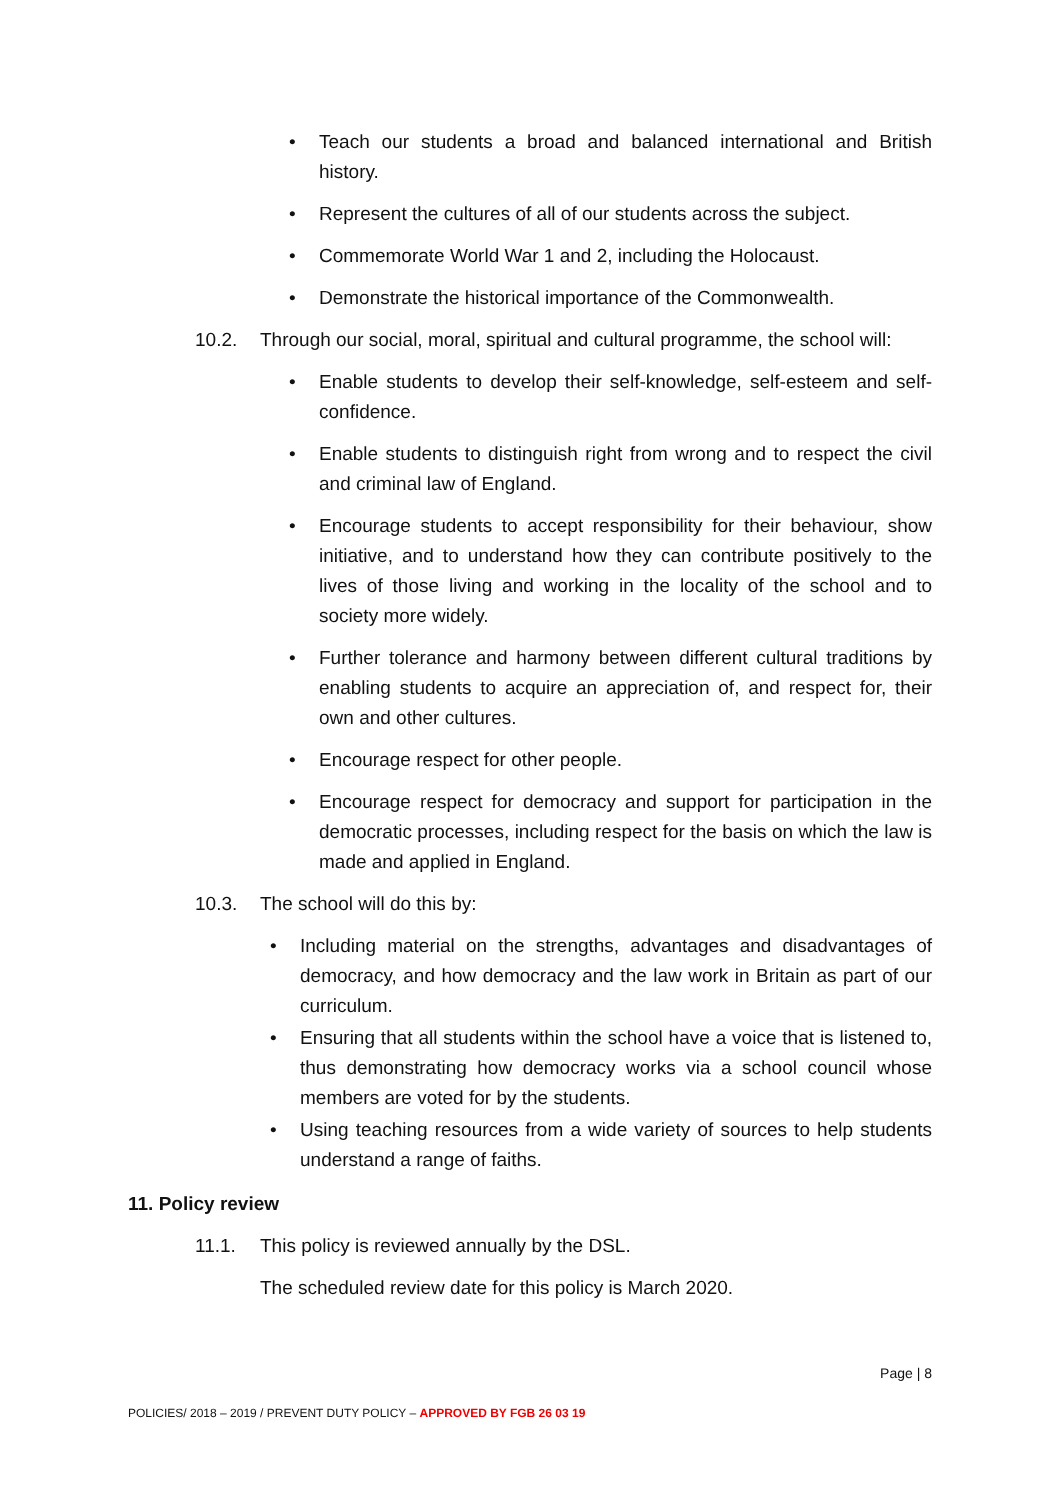• Teach our students a broad and balanced international and British history.
• Represent the cultures of all of our students across the subject.
• Commemorate World War 1 and 2, including the Holocaust.
• Demonstrate the historical importance of the Commonwealth.
10.2. Through our social, moral, spiritual and cultural programme, the school will:
• Enable students to develop their self-knowledge, self-esteem and self-confidence.
• Enable students to distinguish right from wrong and to respect the civil and criminal law of England.
• Encourage students to accept responsibility for their behaviour, show initiative, and to understand how they can contribute positively to the lives of those living and working in the locality of the school and to society more widely.
• Further tolerance and harmony between different cultural traditions by enabling students to acquire an appreciation of, and respect for, their own and other cultures.
• Encourage respect for other people.
• Encourage respect for democracy and support for participation in the democratic processes, including respect for the basis on which the law is made and applied in England.
10.3. The school will do this by:
• Including material on the strengths, advantages and disadvantages of democracy, and how democracy and the law work in Britain as part of our curriculum.
• Ensuring that all students within the school have a voice that is listened to, thus demonstrating how democracy works via a school council whose members are voted for by the students.
• Using teaching resources from a wide variety of sources to help students understand a range of faiths.
11. Policy review
11.1. This policy is reviewed annually by the DSL.
The scheduled review date for this policy is March 2020.
Page | 8
POLICIES/ 2018 – 2019 / PREVENT DUTY POLICY – APPROVED BY FGB 26 03 19